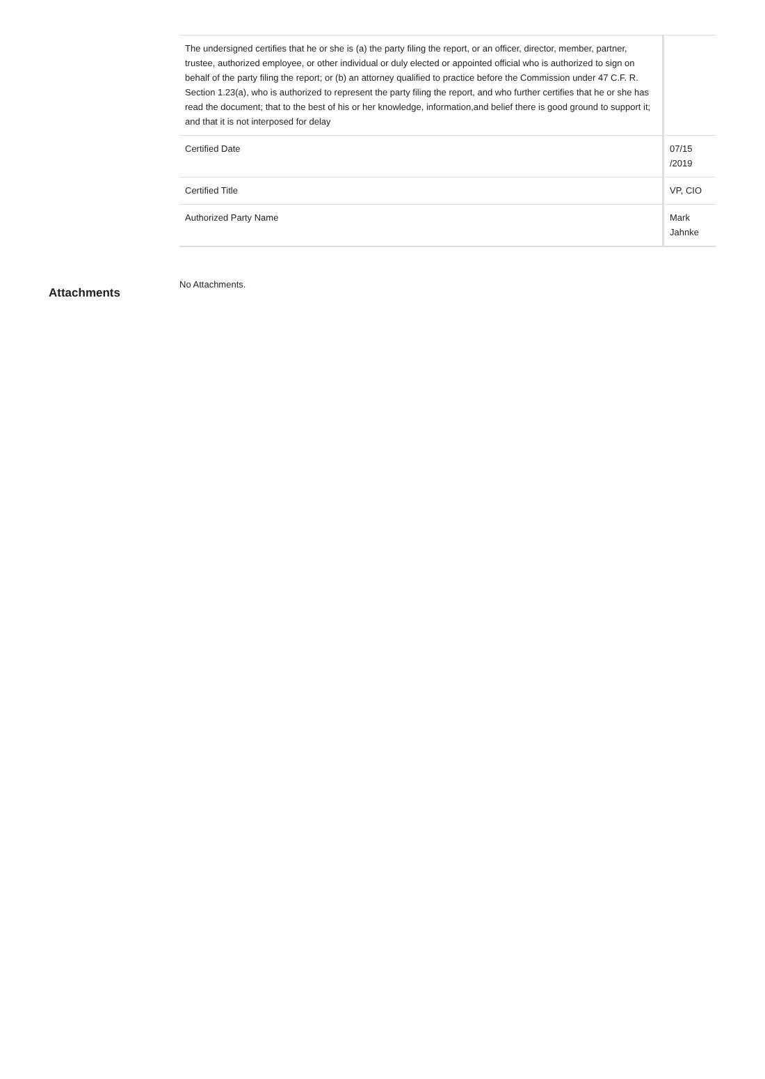| The undersigned certifies that he or she is (a) the party filing the report, or an officer, director, member, partner, trustee, authorized employee, or other individual or duly elected or appointed official who is authorized to sign on behalf of the party filing the report; or (b) an attorney qualified to practice before the Commission under 47 C.F. R. Section 1.23(a), who is authorized to represent the party filing the report, and who further certifies that he or she has read the document; that to the best of his or her knowledge, information,and belief there is good ground to support it; and that it is not interposed for delay | |
| Certified Date | 07/15 /2019 |
| Certified Title | VP, CIO |
| Authorized Party Name | Mark Jahnke |
Attachments
No Attachments.